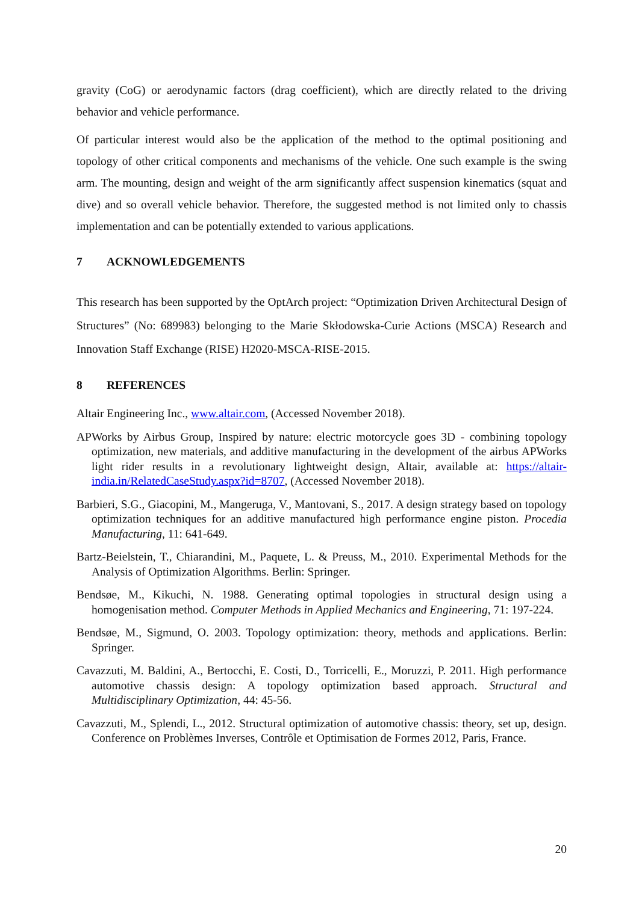gravity (CoG) or aerodynamic factors (drag coefficient), which are directly related to the driving behavior and vehicle performance.
Of particular interest would also be the application of the method to the optimal positioning and topology of other critical components and mechanisms of the vehicle. One such example is the swing arm. The mounting, design and weight of the arm significantly affect suspension kinematics (squat and dive) and so overall vehicle behavior. Therefore, the suggested method is not limited only to chassis implementation and can be potentially extended to various applications.
7 ACKNOWLEDGEMENTS
This research has been supported by the OptArch project: “Optimization Driven Architectural Design of Structures” (No: 689983) belonging to the Marie Skłodowska-Curie Actions (MSCA) Research and Innovation Staff Exchange (RISE) H2020-MSCA-RISE-2015.
8 REFERENCES
Altair Engineering Inc., www.altair.com, (Accessed November 2018).
APWorks by Airbus Group, Inspired by nature: electric motorcycle goes 3D - combining topology optimization, new materials, and additive manufacturing in the development of the airbus APWorks light rider results in a revolutionary lightweight design, Altair, available at: https://altair-india.in/RelatedCaseStudy.aspx?id=8707, (Accessed November 2018).
Barbieri, S.G., Giacopini, M., Mangeruga, V., Mantovani, S., 2017. A design strategy based on topology optimization techniques for an additive manufactured high performance engine piston. Procedia Manufacturing, 11: 641-649.
Bartz-Beielstein, T., Chiarandini, M., Paquete, L. & Preuss, M., 2010. Experimental Methods for the Analysis of Optimization Algorithms. Berlin: Springer.
Bendsøe, M., Kikuchi, N. 1988. Generating optimal topologies in structural design using a homogenisation method. Computer Methods in Applied Mechanics and Engineering, 71: 197-224.
Bendsøe, M., Sigmund, O. 2003. Topology optimization: theory, methods and applications. Berlin: Springer.
Cavazzuti, M. Baldini, A., Bertocchi, E. Costi, D., Torricelli, E., Moruzzi, P. 2011. High performance automotive chassis design: A topology optimization based approach. Structural and Multidisciplinary Optimization, 44: 45-56.
Cavazzuti, M., Splendi, L., 2012. Structural optimization of automotive chassis: theory, set up, design. Conference on Problèmes Inverses, Contrôle et Optimisation de Formes 2012, Paris, France.
20